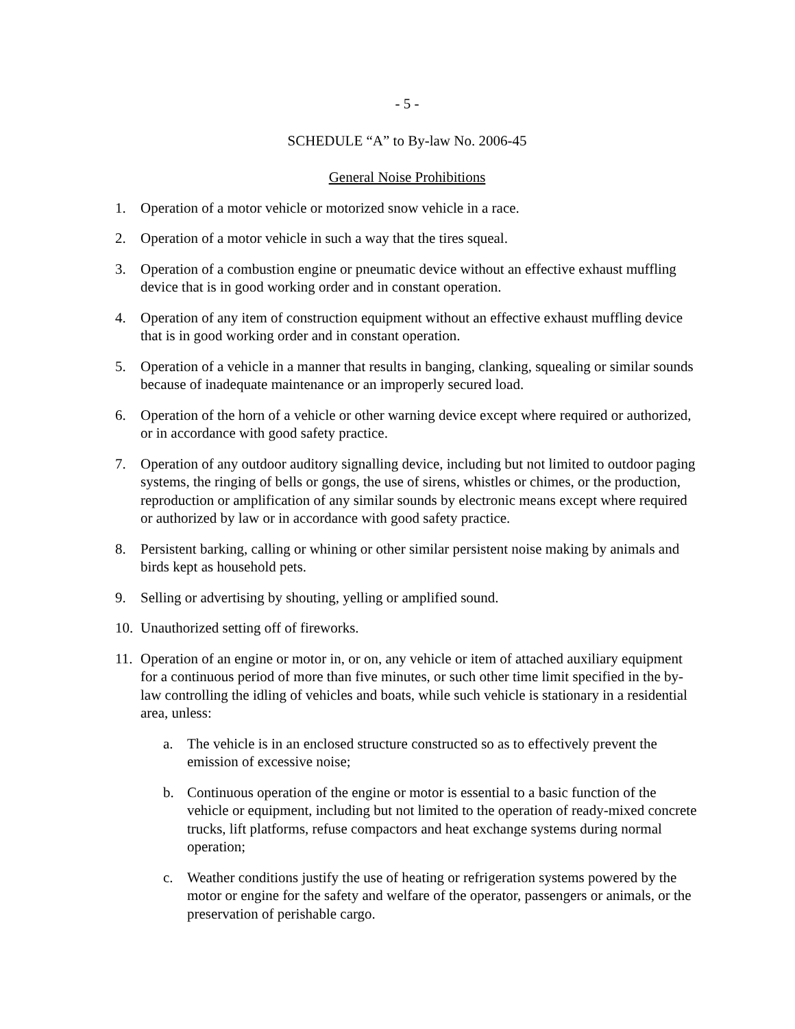- 5 -
SCHEDULE “A” to By-law No. 2006-45
General Noise Prohibitions
1. Operation of a motor vehicle or motorized snow vehicle in a race.
2. Operation of a motor vehicle in such a way that the tires squeal.
3. Operation of a combustion engine or pneumatic device without an effective exhaust muffling device that is in good working order and in constant operation.
4. Operation of any item of construction equipment without an effective exhaust muffling device that is in good working order and in constant operation.
5. Operation of a vehicle in a manner that results in banging, clanking, squealing or similar sounds because of inadequate maintenance or an improperly secured load.
6. Operation of the horn of a vehicle or other warning device except where required or authorized, or in accordance with good safety practice.
7. Operation of any outdoor auditory signalling device, including but not limited to outdoor paging systems, the ringing of bells or gongs, the use of sirens, whistles or chimes, or the production, reproduction or amplification of any similar sounds by electronic means except where required or authorized by law or in accordance with good safety practice.
8. Persistent barking, calling or whining or other similar persistent noise making by animals and birds kept as household pets.
9. Selling or advertising by shouting, yelling or amplified sound.
10.
Unauthorized setting off of fireworks.
11.
Operation of an engine or motor in, or on, any vehicle or item of attached auxiliary equipment for a continuous period of more than five minutes, or such other time limit specified in the by-law controlling the idling of vehicles and boats, while such vehicle is stationary in a residential area, unless:
a. The vehicle is in an enclosed structure constructed so as to effectively prevent the emission of excessive noise;
b. Continuous operation of the engine or motor is essential to a basic function of the vehicle or equipment, including but not limited to the operation of ready-mixed concrete trucks, lift platforms, refuse compactors and heat exchange systems during normal operation;
c. Weather conditions justify the use of heating or refrigeration systems powered by the motor or engine for the safety and welfare of the operator, passengers or animals, or the preservation of perishable cargo.